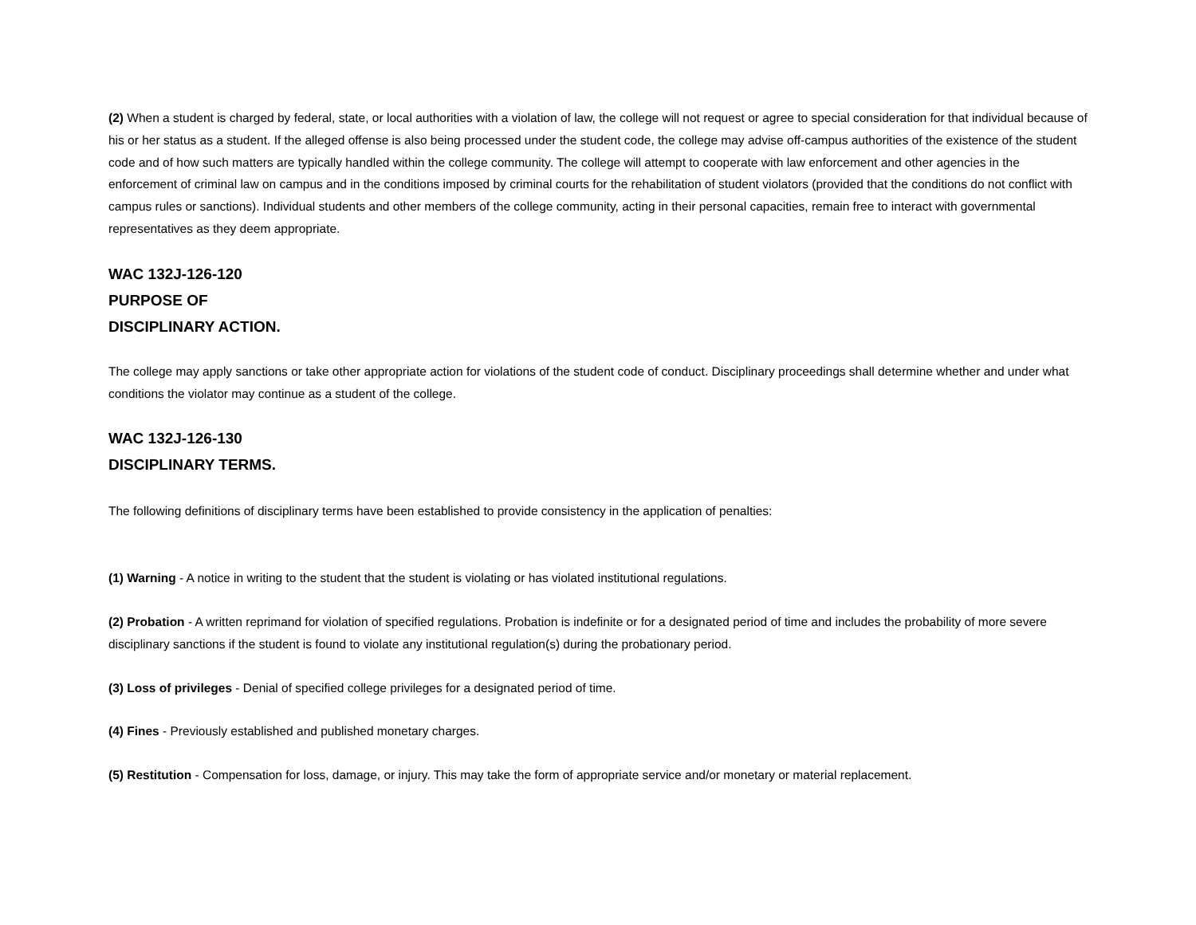(2) When a student is charged by federal, state, or local authorities with a violation of law, the college will not request or agree to special consideration for that individual because of his or her status as a student. If the alleged offense is also being processed under the student code, the college may advise off-campus authorities of the existence of the student code and of how such matters are typically handled within the college community. The college will attempt to cooperate with law enforcement and other agencies in the enforcement of criminal law on campus and in the conditions imposed by criminal courts for the rehabilitation of student violators (provided that the conditions do not conflict with campus rules or sanctions). Individual students and other members of the college community, acting in their personal capacities, remain free to interact with governmental representatives as they deem appropriate.
WAC 132J-126-120
PURPOSE OF
DISCIPLINARY ACTION.
The college may apply sanctions or take other appropriate action for violations of the student code of conduct. Disciplinary proceedings shall determine whether and under what conditions the violator may continue as a student of the college.
WAC 132J-126-130
DISCIPLINARY TERMS.
The following definitions of disciplinary terms have been established to provide consistency in the application of penalties:
(1) Warning - A notice in writing to the student that the student is violating or has violated institutional regulations.
(2) Probation - A written reprimand for violation of specified regulations. Probation is indefinite or for a designated period of time and includes the probability of more severe disciplinary sanctions if the student is found to violate any institutional regulation(s) during the probationary period.
(3) Loss of privileges - Denial of specified college privileges for a designated period of time.
(4) Fines - Previously established and published monetary charges.
(5) Restitution - Compensation for loss, damage, or injury. This may take the form of appropriate service and/or monetary or material replacement.